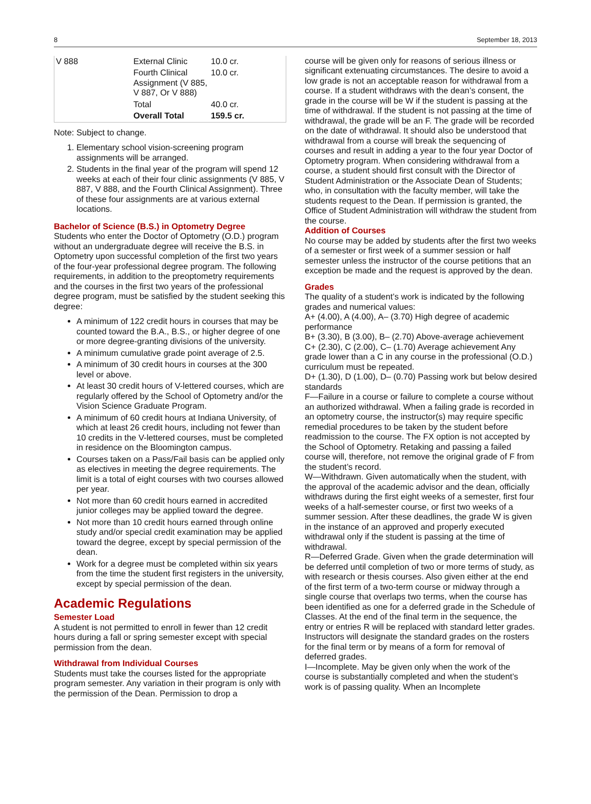8 September 18, 2013
| V 888 | External Clinic | 10.0 cr. |
| | Fourth Clinical Assignment (V 885, V 887, Or V 888) | 10.0 cr. |
| | Total | 40.0 cr. |
| | Overall Total | 159.5 cr. |
Note: Subject to change.
1. Elementary school vision-screening program assignments will be arranged.
2. Students in the final year of the program will spend 12 weeks at each of their four clinic assignments (V 885, V 887, V 888, and the Fourth Clinical Assignment). Three of these four assignments are at various external locations.
Bachelor of Science (B.S.) in Optometry Degree
Students who enter the Doctor of Optometry (O.D.) program without an undergraduate degree will receive the B.S. in Optometry upon successful completion of the first two years of the four-year professional degree program. The following requirements, in addition to the preoptometry requirements and the courses in the first two years of the professional degree program, must be satisfied by the student seeking this degree:
A minimum of 122 credit hours in courses that may be counted toward the B.A., B.S., or higher degree of one or more degree-granting divisions of the university.
A minimum cumulative grade point average of 2.5.
A minimum of 30 credit hours in courses at the 300 level or above.
At least 30 credit hours of V-lettered courses, which are regularly offered by the School of Optometry and/or the Vision Science Graduate Program.
A minimum of 60 credit hours at Indiana University, of which at least 26 credit hours, including not fewer than 10 credits in the V-lettered courses, must be completed in residence on the Bloomington campus.
Courses taken on a Pass/Fail basis can be applied only as electives in meeting the degree requirements. The limit is a total of eight courses with two courses allowed per year.
Not more than 60 credit hours earned in accredited junior colleges may be applied toward the degree.
Not more than 10 credit hours earned through online study and/or special credit examination may be applied toward the degree, except by special permission of the dean.
Work for a degree must be completed within six years from the time the student first registers in the university, except by special permission of the dean.
Academic Regulations
Semester Load
A student is not permitted to enroll in fewer than 12 credit hours during a fall or spring semester except with special permission from the dean.
Withdrawal from Individual Courses
Students must take the courses listed for the appropriate program semester. Any variation in their program is only with the permission of the Dean. Permission to drop a
course will be given only for reasons of serious illness or significant extenuating circumstances. The desire to avoid a low grade is not an acceptable reason for withdrawal from a course. If a student withdraws with the dean’s consent, the grade in the course will be W if the student is passing at the time of withdrawal. If the student is not passing at the time of withdrawal, the grade will be an F. The grade will be recorded on the date of withdrawal. It should also be understood that withdrawal from a course will break the sequencing of courses and result in adding a year to the four year Doctor of Optometry program. When considering withdrawal from a course, a student should first consult with the Director of Student Administration or the Associate Dean of Students; who, in consultation with the faculty member, will take the students request to the Dean. If permission is granted, the Office of Student Administration will withdraw the student from the course.
Addition of Courses
No course may be added by students after the first two weeks of a semester or first week of a summer session or half semester unless the instructor of the course petitions that an exception be made and the request is approved by the dean.
Grades
The quality of a student’s work is indicated by the following grades and numerical values:
A+ (4.00), A (4.00), A– (3.70) High degree of academic performance
B+ (3.30), B (3.00), B– (2.70) Above-average achievement
C+ (2.30), C (2.00), C– (1.70) Average achievement Any grade lower than a C in any course in the professional (O.D.) curriculum must be repeated.
D+ (1.30), D (1.00), D– (0.70) Passing work but below desired standards
F—Failure in a course or failure to complete a course without an authorized withdrawal. When a failing grade is recorded in an optometry course, the instructor(s) may require specific remedial procedures to be taken by the student before readmission to the course. The FX option is not accepted by the School of Optometry. Retaking and passing a failed course will, therefore, not remove the original grade of F from the student’s record.
W—Withdrawn. Given automatically when the student, with the approval of the academic advisor and the dean, officially withdraws during the first eight weeks of a semester, first four weeks of a half-semester course, or first two weeks of a summer session. After these deadlines, the grade W is given in the instance of an approved and properly executed withdrawal only if the student is passing at the time of withdrawal.
R—Deferred Grade. Given when the grade determination will be deferred until completion of two or more terms of study, as with research or thesis courses. Also given either at the end of the first term of a two-term course or midway through a single course that overlaps two terms, when the course has been identified as one for a deferred grade in the Schedule of Classes. At the end of the final term in the sequence, the entry or entries R will be replaced with standard letter grades. Instructors will designate the standard grades on the rosters for the final term or by means of a form for removal of deferred grades.
I—Incomplete. May be given only when the work of the course is substantially completed and when the student’s work is of passing quality. When an Incomplete